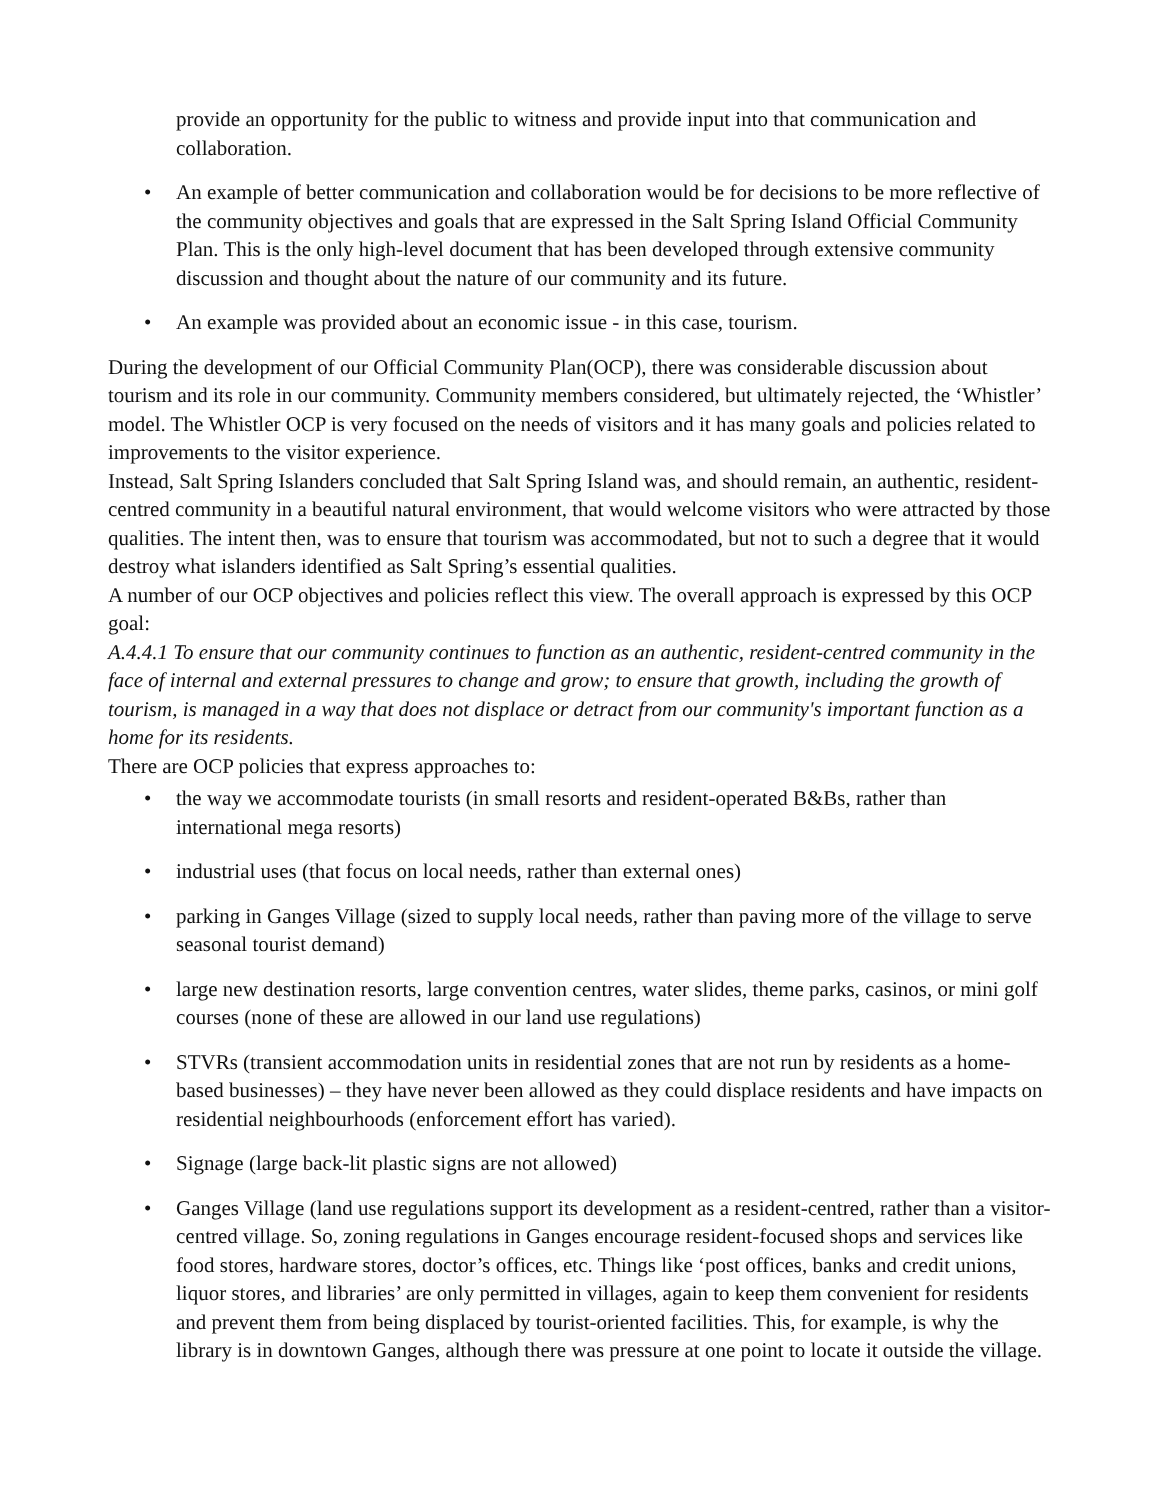provide an opportunity for the public to witness and provide input into that communication and collaboration.
• An example of better communication and collaboration would be for decisions to be more reflective of the community objectives and goals that are expressed in the Salt Spring Island Official Community Plan. This is the only high-level document that has been developed through extensive community discussion and thought about the nature of our community and its future.
• An example was provided about an economic issue - in this case, tourism.
During the development of our Official Community Plan(OCP), there was considerable discussion about tourism and its role in our community. Community members considered, but ultimately rejected, the ‘Whistler’ model. The Whistler OCP is very focused on the needs of visitors and it has many goals and policies related to improvements to the visitor experience.
Instead, Salt Spring Islanders concluded that Salt Spring Island was, and should remain, an authentic, resident-centred community in a beautiful natural environment, that would welcome visitors who were attracted by those qualities. The intent then, was to ensure that tourism was accommodated, but not to such a degree that it would destroy what islanders identified as Salt Spring’s essential qualities.
A number of our OCP objectives and policies reflect this view. The overall approach is expressed by this OCP goal:
A.4.4.1 To ensure that our community continues to function as an authentic, resident-centred community in the face of internal and external pressures to change and grow; to ensure that growth, including the growth of tourism, is managed in a way that does not displace or detract from our community's important function as a home for its residents.
There are OCP policies that express approaches to:
• the way we accommodate tourists (in small resorts and resident-operated B&Bs, rather than international mega resorts)
• industrial uses (that focus on local needs, rather than external ones)
• parking in Ganges Village (sized to supply local needs, rather than paving more of the village to serve seasonal tourist demand)
• large new destination resorts, large convention centres, water slides, theme parks, casinos, or mini golf courses (none of these are allowed in our land use regulations)
• STVRs (transient accommodation units in residential zones that are not run by residents as a home-based businesses) – they have never been allowed as they could displace residents and have impacts on residential neighbourhoods (enforcement effort has varied).
• Signage (large back-lit plastic signs are not allowed)
• Ganges Village (land use regulations support its development as a resident-centred, rather than a visitor-centred village. So, zoning regulations in Ganges encourage resident-focused shops and services like food stores, hardware stores, doctor’s offices, etc. Things like ‘post offices, banks and credit unions, liquor stores, and libraries’ are only permitted in villages, again to keep them convenient for residents and prevent them from being displaced by tourist-oriented facilities. This, for example, is why the library is in downtown Ganges, although there was pressure at one point to locate it outside the village.